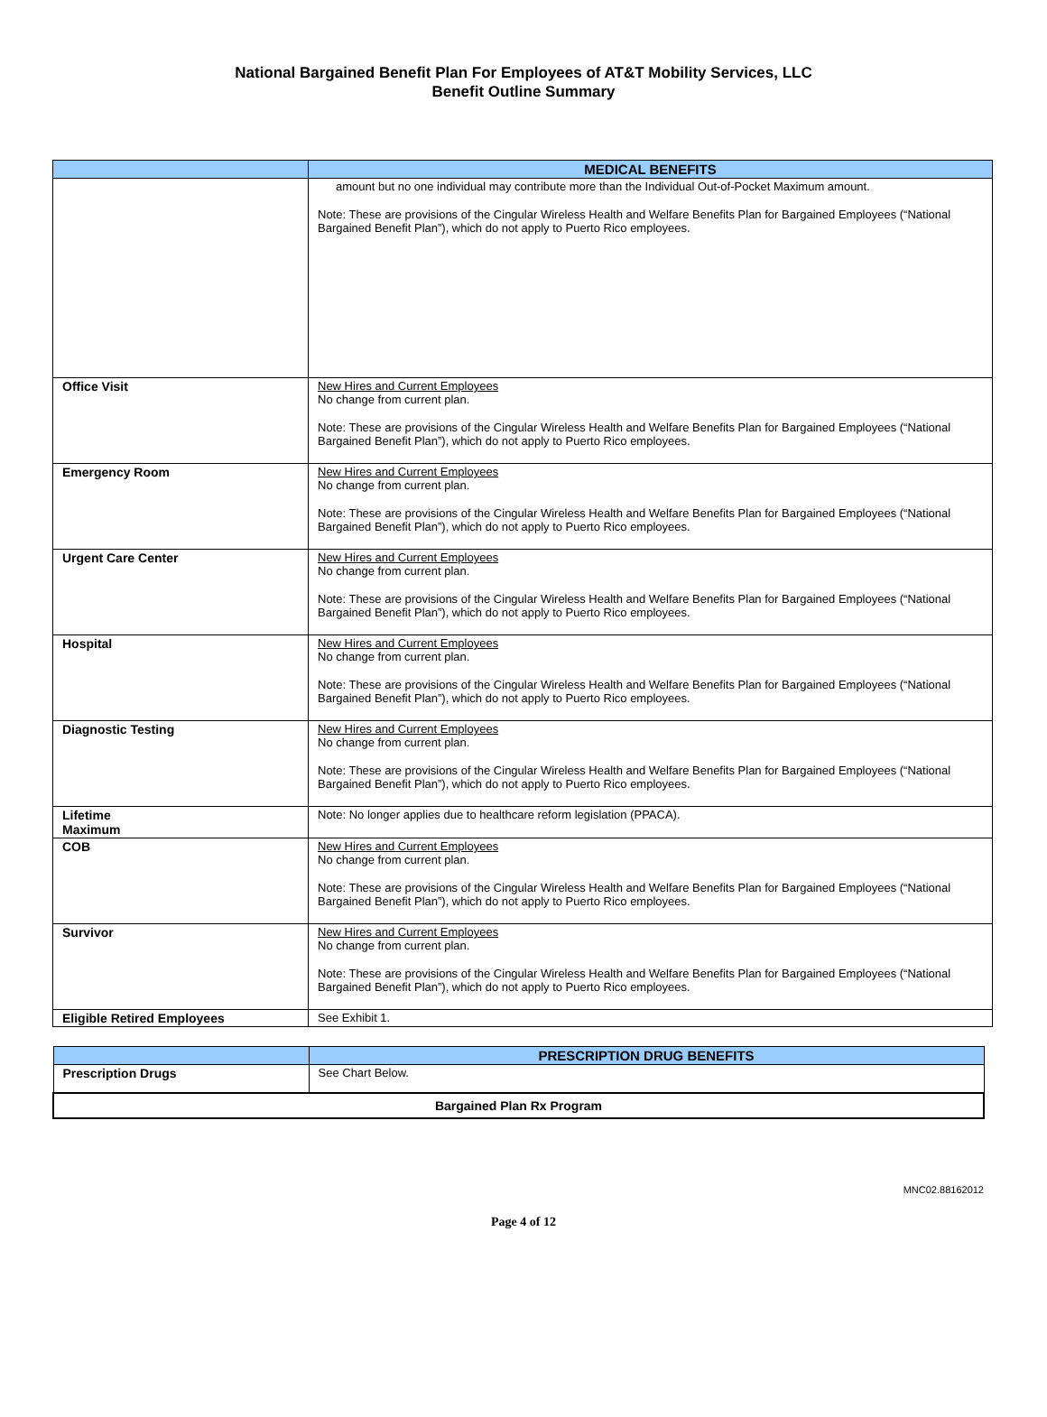National Bargained Benefit Plan For Employees of AT&T Mobility Services, LLC
Benefit Outline Summary
| | MEDICAL BENEFITS |
| --- | --- |
| | amount but no one individual may contribute more than the Individual Out-of-Pocket Maximum amount. Note: These are provisions of the Cingular Wireless Health and Welfare Benefits Plan for Bargained Employees (“National Bargained Benefit Plan”), which do not apply to Puerto Rico employees. |
| Office Visit | New Hires and Current Employees No change from current plan. Note: These are provisions of the Cingular Wireless Health and Welfare Benefits Plan for Bargained Employees (“National Bargained Benefit Plan”), which do not apply to Puerto Rico employees. |
| Emergency Room | New Hires and Current Employees No change from current plan. Note: These are provisions of the Cingular Wireless Health and Welfare Benefits Plan for Bargained Employees (“National Bargained Benefit Plan”), which do not apply to Puerto Rico employees. |
| Urgent Care Center | New Hires and Current Employees No change from current plan. Note: These are provisions of the Cingular Wireless Health and Welfare Benefits Plan for Bargained Employees (“National Bargained Benefit Plan”), which do not apply to Puerto Rico employees. |
| Hospital | New Hires and Current Employees No change from current plan. Note: These are provisions of the Cingular Wireless Health and Welfare Benefits Plan for Bargained Employees (“National Bargained Benefit Plan”), which do not apply to Puerto Rico employees. |
| Diagnostic Testing | New Hires and Current Employees No change from current plan. Note: These are provisions of the Cingular Wireless Health and Welfare Benefits Plan for Bargained Employees (“National Bargained Benefit Plan”), which do not apply to Puerto Rico employees. |
| Lifetime Maximum | Note: No longer applies due to healthcare reform legislation (PPACA). |
| COB | New Hires and Current Employees No change from current plan. Note: These are provisions of the Cingular Wireless Health and Welfare Benefits Plan for Bargained Employees (“National Bargained Benefit Plan”), which do not apply to Puerto Rico employees. |
| Survivor | New Hires and Current Employees No change from current plan. Note: These are provisions of the Cingular Wireless Health and Welfare Benefits Plan for Bargained Employees (“National Bargained Benefit Plan”), which do not apply to Puerto Rico employees. |
| Eligible Retired Employees | See Exhibit 1. |
| | PRESCRIPTION DRUG BENEFITS |
| --- | --- |
| Prescription Drugs | See Chart Below. |
| Bargained Plan Rx Program | |
MNC02.88162012
Page 4 of 12